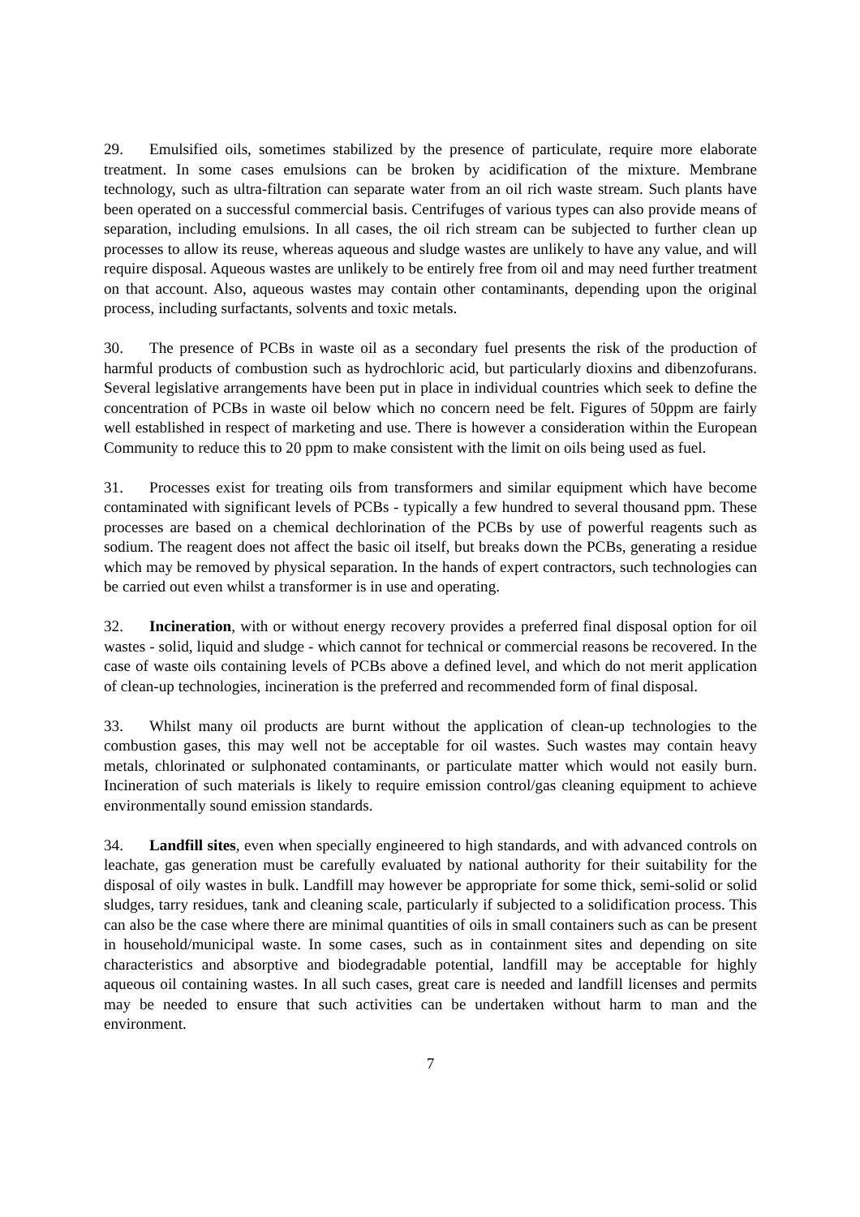29. Emulsified oils, sometimes stabilized by the presence of particulate, require more elaborate treatment. In some cases emulsions can be broken by acidification of the mixture. Membrane technology, such as ultra-filtration can separate water from an oil rich waste stream. Such plants have been operated on a successful commercial basis. Centrifuges of various types can also provide means of separation, including emulsions. In all cases, the oil rich stream can be subjected to further clean up processes to allow its reuse, whereas aqueous and sludge wastes are unlikely to have any value, and will require disposal. Aqueous wastes are unlikely to be entirely free from oil and may need further treatment on that account. Also, aqueous wastes may contain other contaminants, depending upon the original process, including surfactants, solvents and toxic metals.
30. The presence of PCBs in waste oil as a secondary fuel presents the risk of the production of harmful products of combustion such as hydrochloric acid, but particularly dioxins and dibenzofurans. Several legislative arrangements have been put in place in individual countries which seek to define the concentration of PCBs in waste oil below which no concern need be felt. Figures of 50ppm are fairly well established in respect of marketing and use. There is however a consideration within the European Community to reduce this to 20 ppm to make consistent with the limit on oils being used as fuel.
31. Processes exist for treating oils from transformers and similar equipment which have become contaminated with significant levels of PCBs - typically a few hundred to several thousand ppm. These processes are based on a chemical dechlorination of the PCBs by use of powerful reagents such as sodium. The reagent does not affect the basic oil itself, but breaks down the PCBs, generating a residue which may be removed by physical separation. In the hands of expert contractors, such technologies can be carried out even whilst a transformer is in use and operating.
32. Incineration, with or without energy recovery provides a preferred final disposal option for oil wastes - solid, liquid and sludge - which cannot for technical or commercial reasons be recovered. In the case of waste oils containing levels of PCBs above a defined level, and which do not merit application of clean-up technologies, incineration is the preferred and recommended form of final disposal.
33. Whilst many oil products are burnt without the application of clean-up technologies to the combustion gases, this may well not be acceptable for oil wastes. Such wastes may contain heavy metals, chlorinated or sulphonated contaminants, or particulate matter which would not easily burn. Incineration of such materials is likely to require emission control/gas cleaning equipment to achieve environmentally sound emission standards.
34. Landfill sites, even when specially engineered to high standards, and with advanced controls on leachate, gas generation must be carefully evaluated by national authority for their suitability for the disposal of oily wastes in bulk. Landfill may however be appropriate for some thick, semi-solid or solid sludges, tarry residues, tank and cleaning scale, particularly if subjected to a solidification process. This can also be the case where there are minimal quantities of oils in small containers such as can be present in household/municipal waste. In some cases, such as in containment sites and depending on site characteristics and absorptive and biodegradable potential, landfill may be acceptable for highly aqueous oil containing wastes. In all such cases, great care is needed and landfill licenses and permits may be needed to ensure that such activities can be undertaken without harm to man and the environment.
7